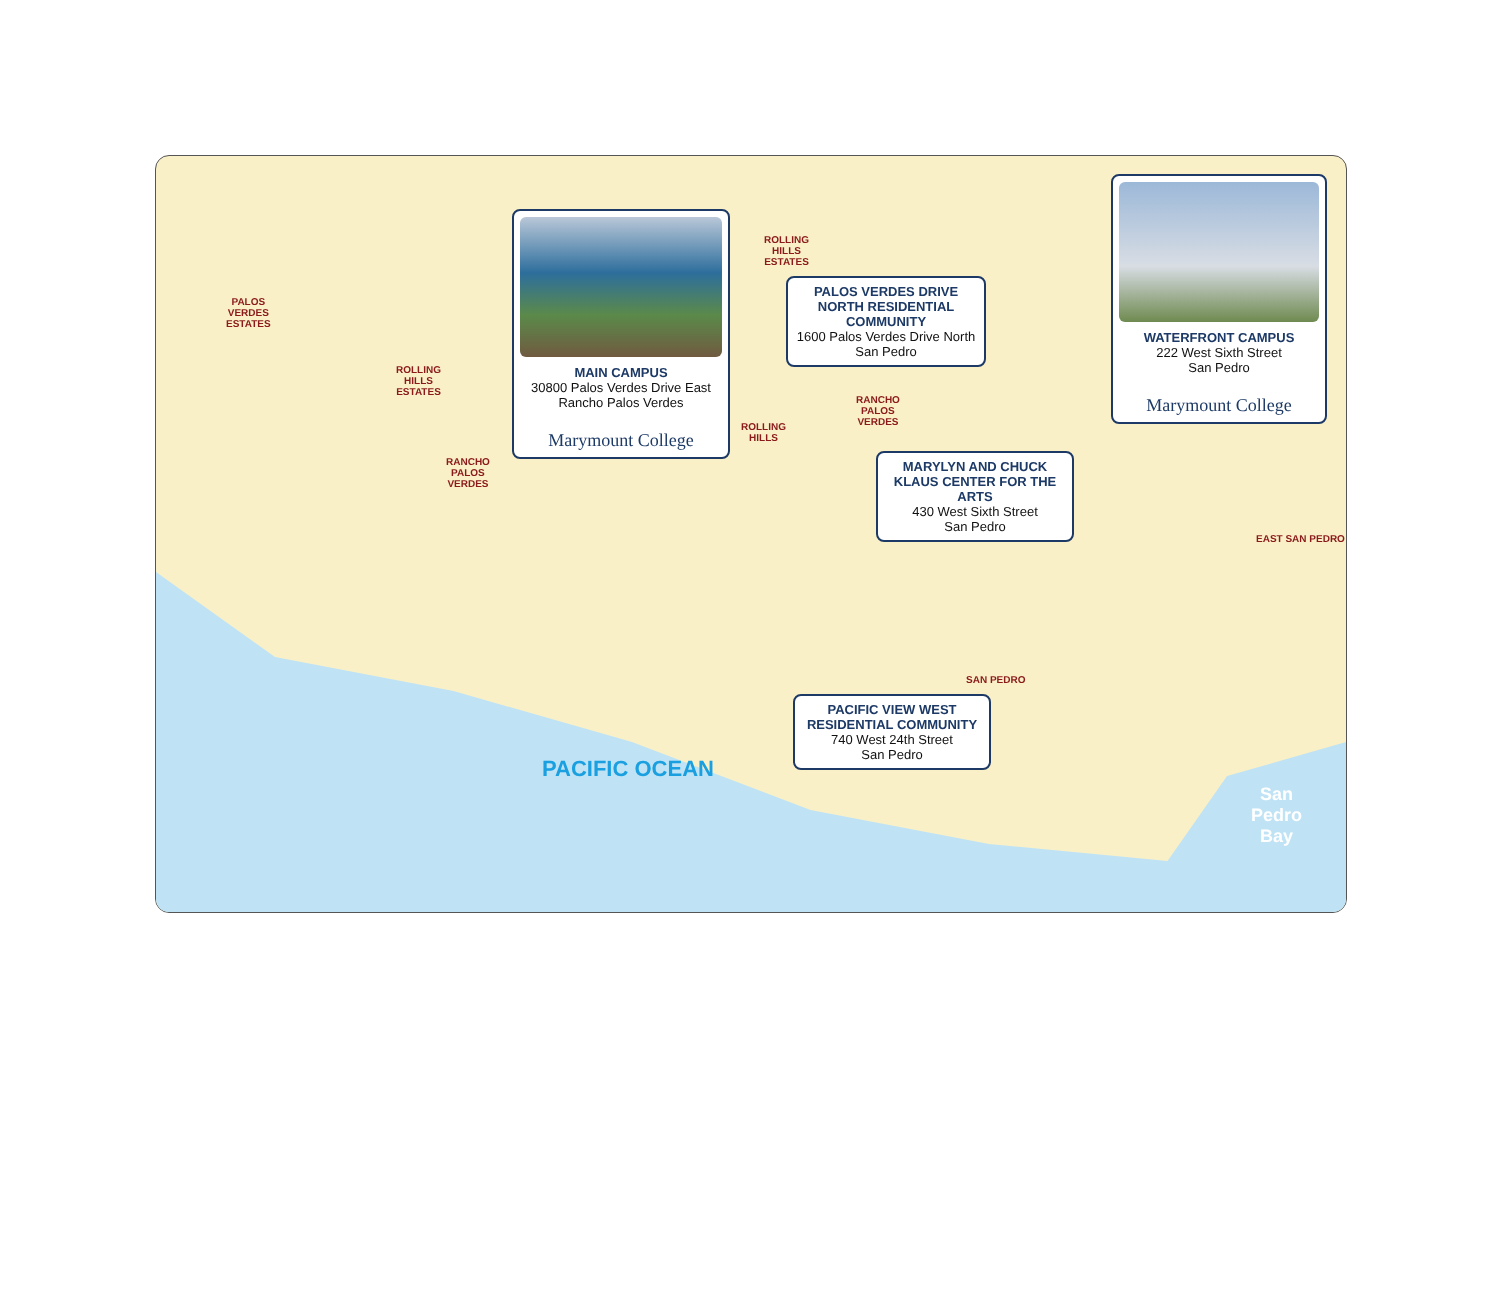PALOS
VERDES
ESTATES
ROLLING
HILLS
ESTATES
RANCHO
PALOS
VERDES
ROLLING
HILLS
ESTATES
ROLLING
HILLS
RANCHO
PALOS
VERDES
SAN PEDRO
EAST SAN PEDRO
MAIN CAMPUS
30800 Palos Verdes Drive East
Rancho Palos Verdes
Marymount College
PALOS VERDES DRIVE NORTH RESIDENTIAL COMMUNITY
1600 Palos Verdes Drive North
San Pedro
WATERFRONT CAMPUS
222 West Sixth Street
San Pedro
Marymount College
MARYLYN AND CHUCK KLAUS CENTER FOR THE ARTS
430 West Sixth Street
San Pedro
PACIFIC VIEW WEST RESIDENTIAL COMMUNITY
740 West 24th Street
San Pedro
PACIFIC OCEAN
San
Pedro
Bay